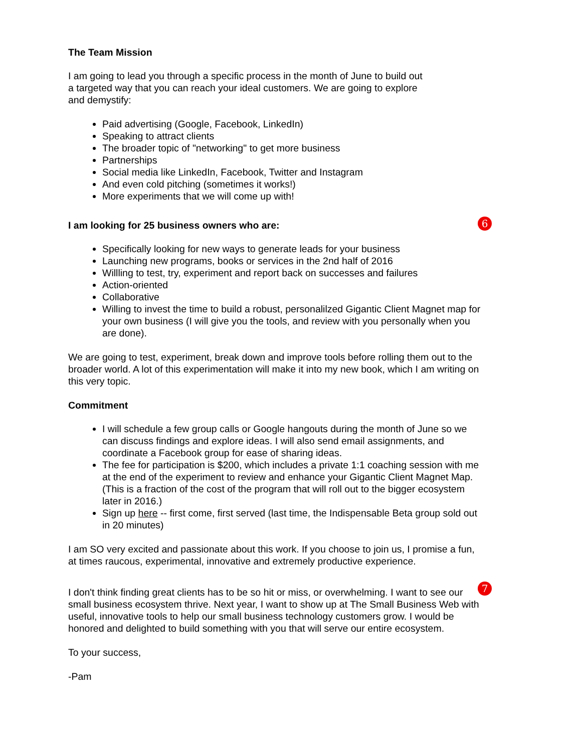The Team Mission
I am going to lead you through a specific process in the month of June to build out
a targeted way that you can reach your ideal customers. We are going to explore
and demystify:
Paid advertising (Google, Facebook, LinkedIn)
Speaking to attract clients
The broader topic of "networking" to get more business
Partnerships
Social media like LinkedIn, Facebook, Twitter and Instagram
And even cold pitching (sometimes it works!)
More experiments that we will come up with!
6
I am looking for 25 business owners who are:
Specifically looking for new ways to generate leads for your business
Launching new programs, books or services in the 2nd half of 2016
Willling to test, try, experiment and report back on successes and failures
Action-oriented
Collaborative
Willing to invest the time to build a robust, personalilzed Gigantic Client Magnet map for your own business (I will give you the tools, and review with you personally when you are done).
We are going to test, experiment, break down and improve tools before rolling them out to the broader world. A lot of this experimentation will make it into my new book, which I am writing on this very topic.
Commitment
I will schedule a few group calls or Google hangouts during the month of June so we can discuss findings and explore ideas. I will also send email assignments, and coordinate a Facebook group for ease of sharing ideas.
The fee for participation is $200, which includes a private 1:1 coaching session with me at the end of the experiment to review and enhance your Gigantic Client Magnet Map. (This is a fraction of the cost of the program that will roll out to the bigger ecosystem later in 2016.)
Sign up here -- first come, first served (last time, the Indispensable Beta group sold out in 20 minutes)
I am SO very excited and passionate about this work. If you choose to join us, I promise a fun, at times raucous, experimental, innovative and extremely productive experience.
7
I don't think finding great clients has to be so hit or miss, or overwhelming. I want to see our small business ecosystem thrive. Next year, I want to show up at The Small Business Web with useful, innovative tools to help our small business technology customers grow. I would be honored and delighted to build something with you that will serve our entire ecosystem.
To your success,
-Pam